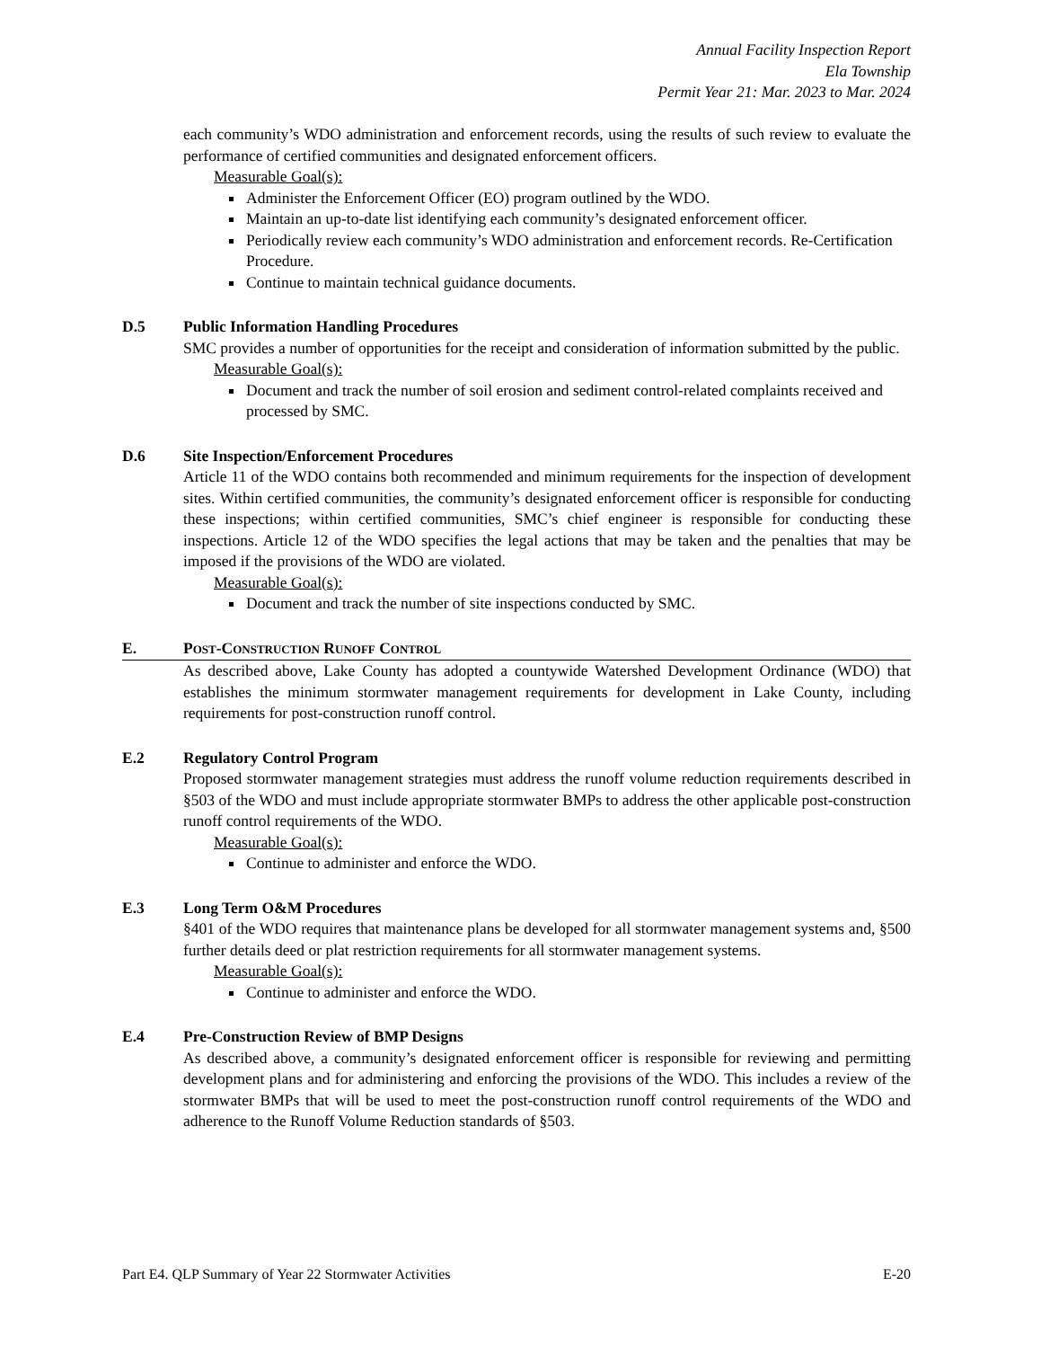Annual Facility Inspection Report
Ela Township
Permit Year 21: Mar. 2023 to Mar. 2024
each community’s WDO administration and enforcement records, using the results of such review to evaluate the performance of certified communities and designated enforcement officers.
Measurable Goal(s):
Administer the Enforcement Officer (EO) program outlined by the WDO.
Maintain an up-to-date list identifying each community’s designated enforcement officer.
Periodically review each community’s WDO administration and enforcement records. Re-Certification Procedure.
Continue to maintain technical guidance documents.
D.5 Public Information Handling Procedures
SMC provides a number of opportunities for the receipt and consideration of information submitted by the public.
Measurable Goal(s):
Document and track the number of soil erosion and sediment control-related complaints received and processed by SMC.
D.6 Site Inspection/Enforcement Procedures
Article 11 of the WDO contains both recommended and minimum requirements for the inspection of development sites. Within certified communities, the community’s designated enforcement officer is responsible for conducting these inspections; within certified communities, SMC’s chief engineer is responsible for conducting these inspections. Article 12 of the WDO specifies the legal actions that may be taken and the penalties that may be imposed if the provisions of the WDO are violated.
Measurable Goal(s):
Document and track the number of site inspections conducted by SMC.
E. POST-CONSTRUCTION RUNOFF CONTROL
As described above, Lake County has adopted a countywide Watershed Development Ordinance (WDO) that establishes the minimum stormwater management requirements for development in Lake County, including requirements for post-construction runoff control.
E.2 Regulatory Control Program
Proposed stormwater management strategies must address the runoff volume reduction requirements described in §503 of the WDO and must include appropriate stormwater BMPs to address the other applicable post-construction runoff control requirements of the WDO.
Measurable Goal(s):
Continue to administer and enforce the WDO.
E.3 Long Term O&M Procedures
§401 of the WDO requires that maintenance plans be developed for all stormwater management systems and, §500 further details deed or plat restriction requirements for all stormwater management systems.
Measurable Goal(s):
Continue to administer and enforce the WDO.
E.4 Pre-Construction Review of BMP Designs
As described above, a community’s designated enforcement officer is responsible for reviewing and permitting development plans and for administering and enforcing the provisions of the WDO. This includes a review of the stormwater BMPs that will be used to meet the post-construction runoff control requirements of the WDO and adherence to the Runoff Volume Reduction standards of §503.
Part E4. QLP Summary of Year 22 Stormwater Activities E-20